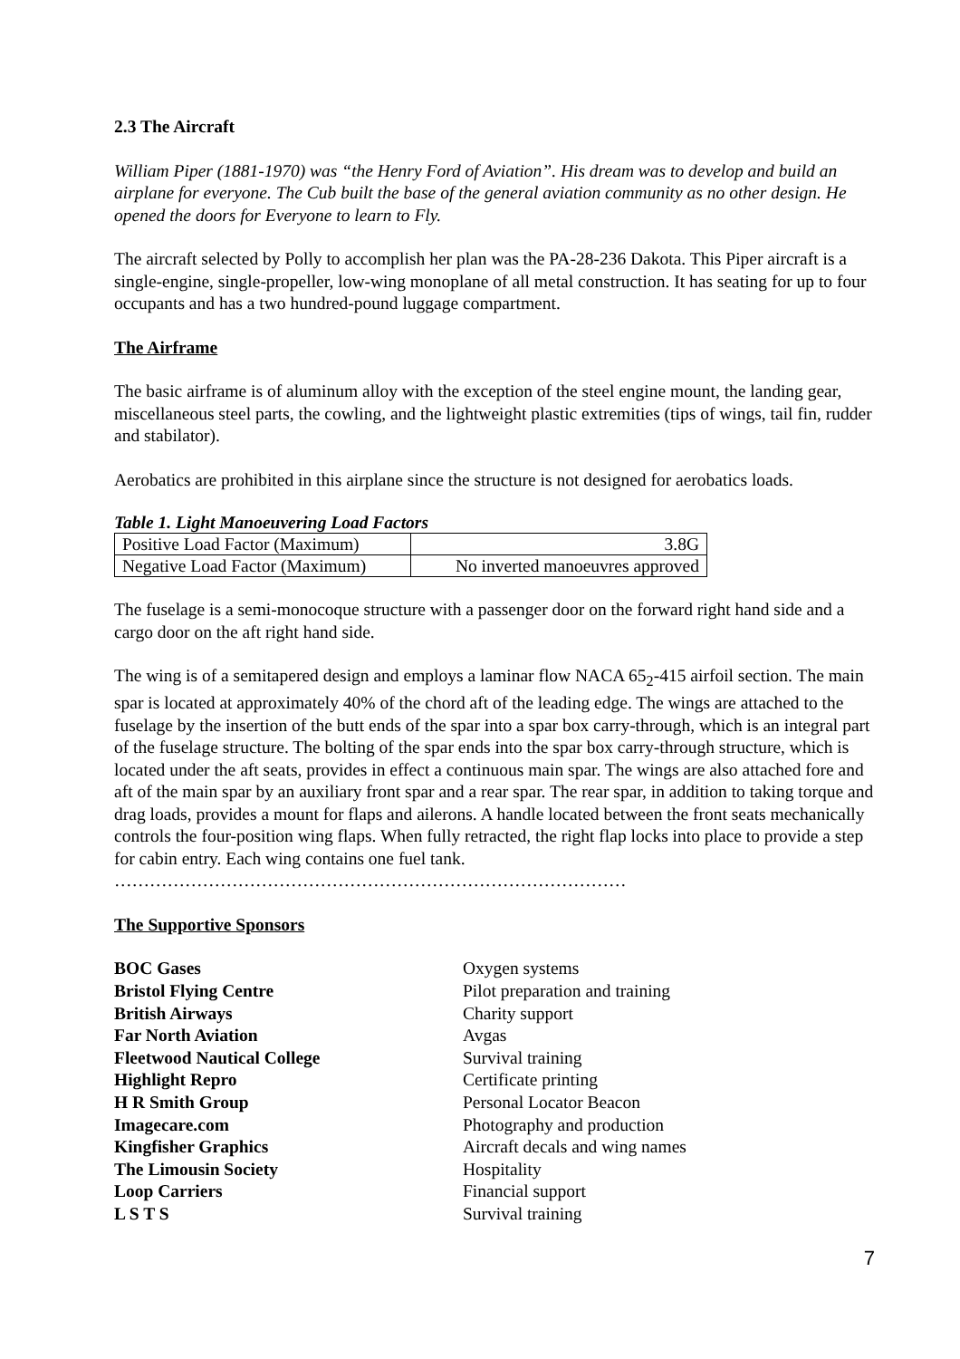2.3 The Aircraft
William Piper (1881-1970) was “the Henry Ford of Aviation”. His dream was to develop and build an airplane for everyone. The Cub built the base of the general aviation community as no other design. He opened the doors for Everyone to learn to Fly.
The aircraft selected by Polly to accomplish her plan was the PA-28-236 Dakota. This Piper aircraft is a single-engine, single-propeller, low-wing monoplane of all metal construction. It has seating for up to four occupants and has a two hundred-pound luggage compartment.
The Airframe
The basic airframe is of aluminum alloy with the exception of the steel engine mount, the landing gear, miscellaneous steel parts, the cowling, and the lightweight plastic extremities (tips of wings, tail fin, rudder and stabilator).
Aerobatics are prohibited in this airplane since the structure is not designed for aerobatics loads.
Table 1. Light Manoeuvering Load Factors
| Positive Load Factor (Maximum) | 3.8G |
| Negative Load Factor (Maximum) | No inverted manoeuvres approved |
The fuselage is a semi-monocoque structure with a passenger door on the forward right hand side and a cargo door on the aft right hand side.
The wing is of a semitapered design and employs a laminar flow NACA 65<sub>2</sub>-415 airfoil section. The main spar is located at approximately 40% of the chord aft of the leading edge. The wings are attached to the fuselage by the insertion of the butt ends of the spar into a spar box carry-through, which is an integral part of the fuselage structure. The bolting of the spar ends into the spar box carry-through structure, which is located under the aft seats, provides in effect a continuous main spar. The wings are also attached fore and aft of the main spar by an auxiliary front spar and a rear spar. The rear spar, in addition to taking torque and drag loads, provides a mount for flaps and ailerons. A handle located between the front seats mechanically controls the four-position wing flaps. When fully retracted, the right flap locks into place to provide a step for cabin entry. Each wing contains one fuel tank.
……………………………………………………………………………
The Supportive Sponsors
| BOC Gases | Oxygen systems |
| Bristol Flying Centre | Pilot preparation and training |
| British Airways | Charity support |
| Far North Aviation | Avgas |
| Fleetwood Nautical College | Survival training |
| Highlight Repro | Certificate printing |
| H R Smith Group | Personal Locator Beacon |
| Imagecare.com | Photography and production |
| Kingfisher Graphics | Aircraft decals and wing names |
| The Limousin Society | Hospitality |
| Loop Carriers | Financial support |
| L S T S | Survival training |
7